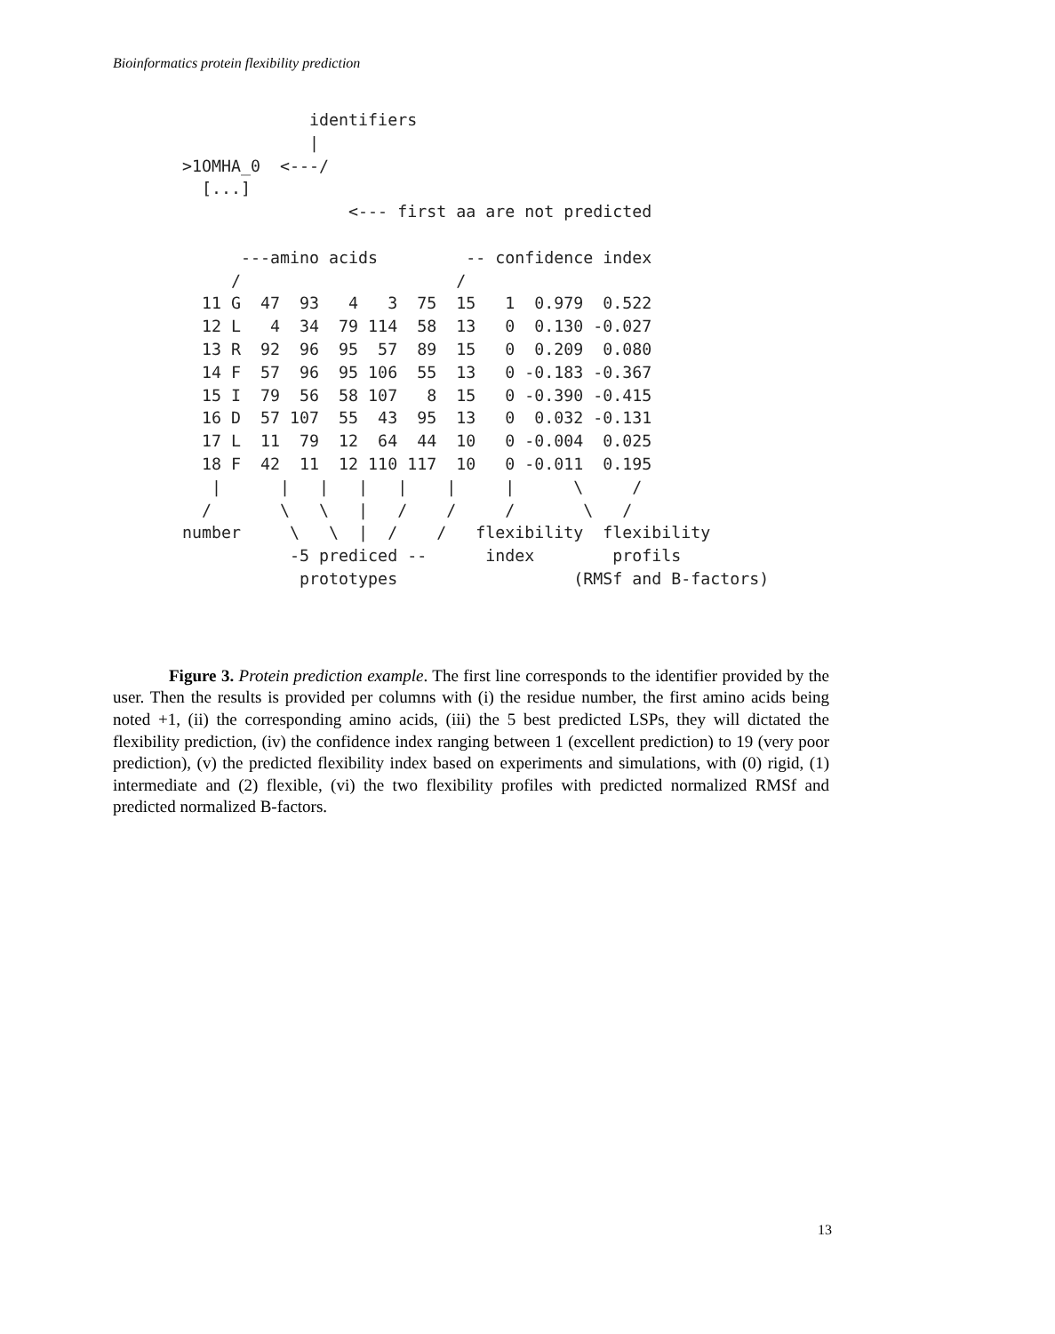Bioinformatics protein flexibility prediction
             identifiers
             |
>1OMHA_0  <---/
  [...]
                 <--- first aa are not predicted

      ---amino acids         -- confidence index
     /                      /
  11 G  47  93   4   3  75  15   1  0.979  0.522
  12 L   4  34  79 114  58  13   0  0.130 -0.027
  13 R  92  96  95  57  89  15   0  0.209  0.080
  14 F  57  96  95 106  55  13   0 -0.183 -0.367
  15 I  79  56  58 107   8  15   0 -0.390 -0.415
  16 D  57 107  55  43  95  13   0  0.032 -0.131
  17 L  11  79  12  64  44  10   0 -0.004  0.025
  18 F  42  11  12 110 117  10   0 -0.011  0.195
   |      |   |   |   |    |     |      \     /
  /       \   \   |   /    /     /       \   /
number     \   \  |  /    /   flexibility  flexibility
           -5 prediced --      index        profils
            prototypes                  (RMSf and B-factors)
Figure 3. Protein prediction example. The first line corresponds to the identifier provided by the user. Then the results is provided per columns with (i) the residue number, the first amino acids being noted +1, (ii) the corresponding amino acids, (iii) the 5 best predicted LSPs, they will dictated the flexibility prediction, (iv) the confidence index ranging between 1 (excellent prediction) to 19 (very poor prediction), (v) the predicted flexibility index based on experiments and simulations, with (0) rigid, (1) intermediate and (2) flexible, (vi) the two flexibility profiles with predicted normalized RMSf and predicted normalized B-factors.
13